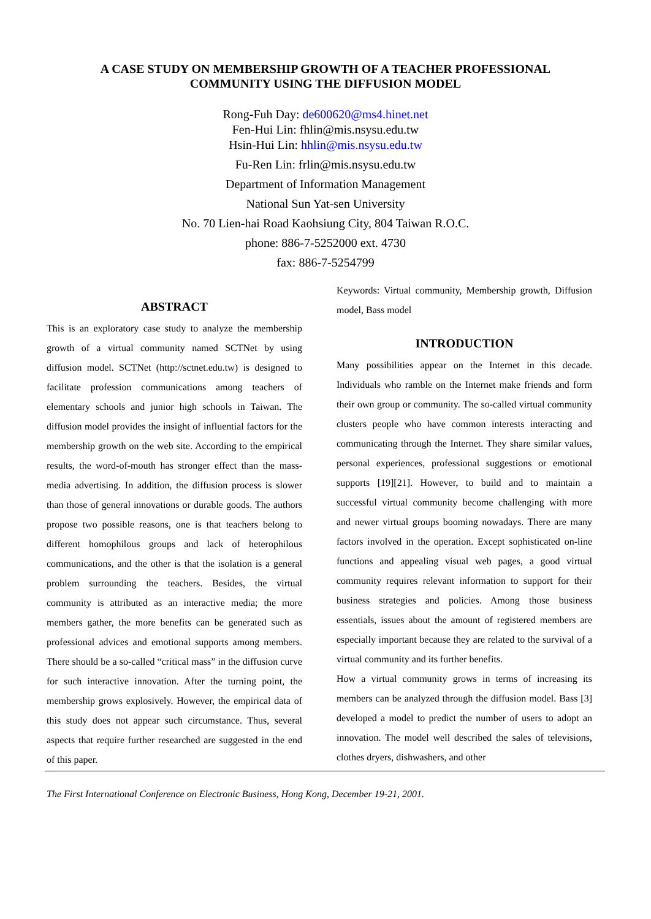A CASE STUDY ON MEMBERSHIP GROWTH OF A TEACHER PROFESSIONAL
COMMUNITY USING THE DIFFUSION MODEL
Rong-Fuh Day: de600620@ms4.hinet.net
Fen-Hui Lin: fhlin@mis.nsysu.edu.tw
Hsin-Hui Lin: hhlin@mis.nsysu.edu.tw
Fu-Ren Lin: frlin@mis.nsysu.edu.tw
Department of Information Management
National Sun Yat-sen University
No. 70 Lien-hai Road Kaohsiung City, 804 Taiwan R.O.C.
phone: 886-7-5252000 ext. 4730
fax: 886-7-5254799
ABSTRACT
This is an exploratory case study to analyze the membership growth of a virtual community named SCTNet by using diffusion model. SCTNet (http://sctnet.edu.tw) is designed to facilitate profession communications among teachers of elementary schools and junior high schools in Taiwan. The diffusion model provides the insight of influential factors for the membership growth on the web site. According to the empirical results, the word-of-mouth has stronger effect than the mass-media advertising. In addition, the diffusion process is slower than those of general innovations or durable goods. The authors propose two possible reasons, one is that teachers belong to different homophilous groups and lack of heterophilous communications, and the other is that the isolation is a general problem surrounding the teachers. Besides, the virtual community is attributed as an interactive media; the more members gather, the more benefits can be generated such as professional advices and emotional supports among members. There should be a so-called “critical mass” in the diffusion curve for such interactive innovation. After the turning point, the membership grows explosively. However, the empirical data of this study does not appear such circumstance. Thus, several aspects that require further researched are suggested in the end of this paper.
Keywords: Virtual community, Membership growth, Diffusion model, Bass model
INTRODUCTION
Many possibilities appear on the Internet in this decade. Individuals who ramble on the Internet make friends and form their own group or community. The so-called virtual community clusters people who have common interests interacting and communicating through the Internet. They share similar values, personal experiences, professional suggestions or emotional supports [19][21]. However, to build and to maintain a successful virtual community become challenging with more and newer virtual groups booming nowadays. There are many factors involved in the operation. Except sophisticated on-line functions and appealing visual web pages, a good virtual community requires relevant information to support for their business strategies and policies. Among those business essentials, issues about the amount of registered members are especially important because they are related to the survival of a virtual community and its further benefits.
How a virtual community grows in terms of increasing its members can be analyzed through the diffusion model. Bass [3] developed a model to predict the number of users to adopt an innovation. The model well described the sales of televisions, clothes dryers, dishwashers, and other
The First International Conference on Electronic Business, Hong Kong, December 19-21, 2001.